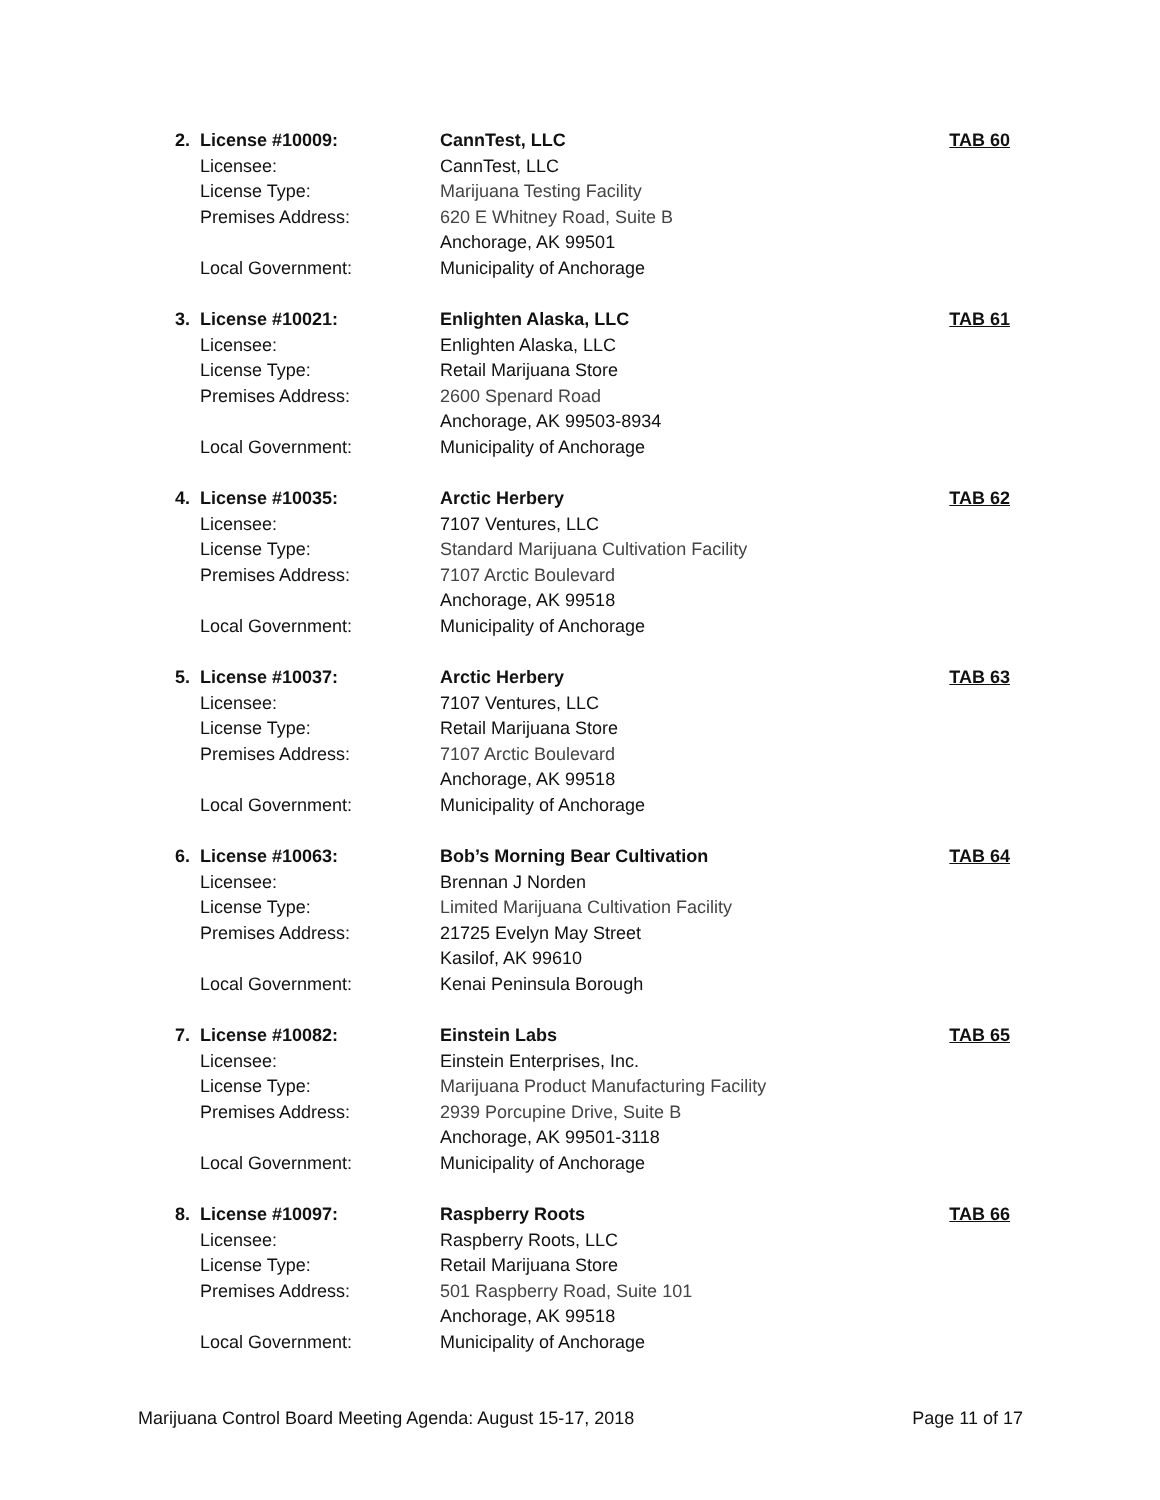2.
License #10009:
Licensee:
License Type:
Premises Address:
Local Government:
CannTest, LLC
CannTest, LLC
Marijuana Testing Facility
620 E Whitney Road, Suite B
Anchorage, AK 99501
Municipality of Anchorage
TAB 60
3.
License #10021:
Licensee:
License Type:
Premises Address:
Local Government:
Enlighten Alaska, LLC
Enlighten Alaska, LLC
Retail Marijuana Store
2600 Spenard Road
Anchorage, AK 99503-8934
Municipality of Anchorage
TAB 61
4.
License #10035:
Licensee:
License Type:
Premises Address:
Local Government:
Arctic Herbery
7107 Ventures, LLC
Standard Marijuana Cultivation Facility
7107 Arctic Boulevard
Anchorage, AK 99518
Municipality of Anchorage
TAB 62
5.
License #10037:
Licensee:
License Type:
Premises Address:
Local Government:
Arctic Herbery
7107 Ventures, LLC
Retail Marijuana Store
7107 Arctic Boulevard
Anchorage, AK 99518
Municipality of Anchorage
TAB 63
6.
License #10063:
Licensee:
License Type:
Premises Address:
Local Government:
Bob’s Morning Bear Cultivation
Brennan J Norden
Limited Marijuana Cultivation Facility
21725 Evelyn May Street
Kasilof, AK 99610
Kenai Peninsula Borough
TAB 64
7.
License #10082:
Licensee:
License Type:
Premises Address:
Local Government:
Einstein Labs
Einstein Enterprises, Inc.
Marijuana Product Manufacturing Facility
2939 Porcupine Drive, Suite B
Anchorage, AK 99501-3118
Municipality of Anchorage
TAB 65
8.
License #10097:
Licensee:
License Type:
Premises Address:
Local Government:
Raspberry Roots
Raspberry Roots, LLC
Retail Marijuana Store
501 Raspberry Road, Suite 101
Anchorage, AK 99518
Municipality of Anchorage
TAB 66
Marijuana Control Board Meeting Agenda: August 15-17, 2018 Page 11 of 17